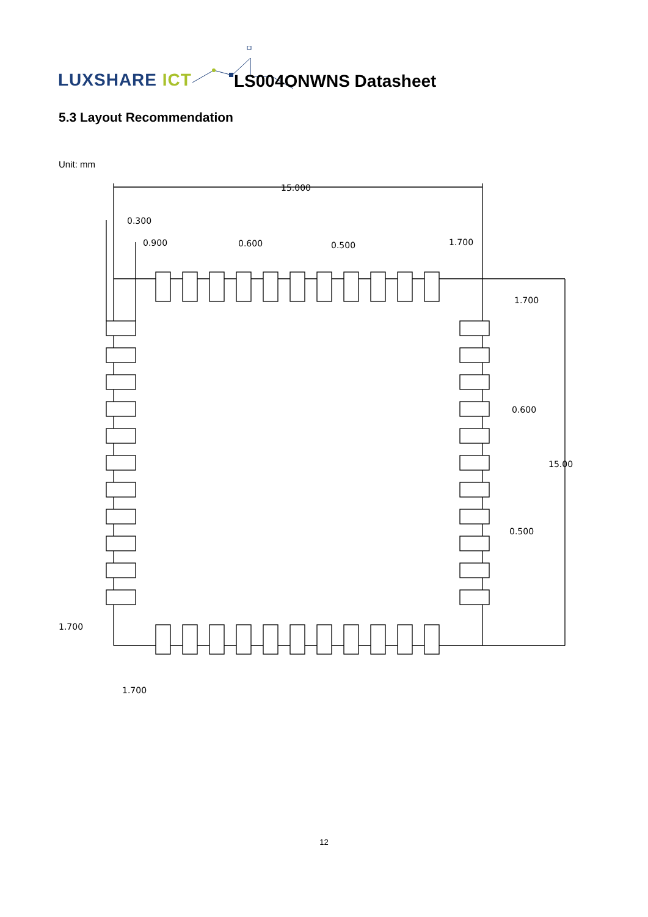LUXSHARE ICT LS004ONWNS Datasheet
5.3 Layout Recommendation
Unit: mm
15.000
0.300
0.900
0.600
0.500
1.700
1.700
0.600
15.00
0.500
1.700
1.700
12